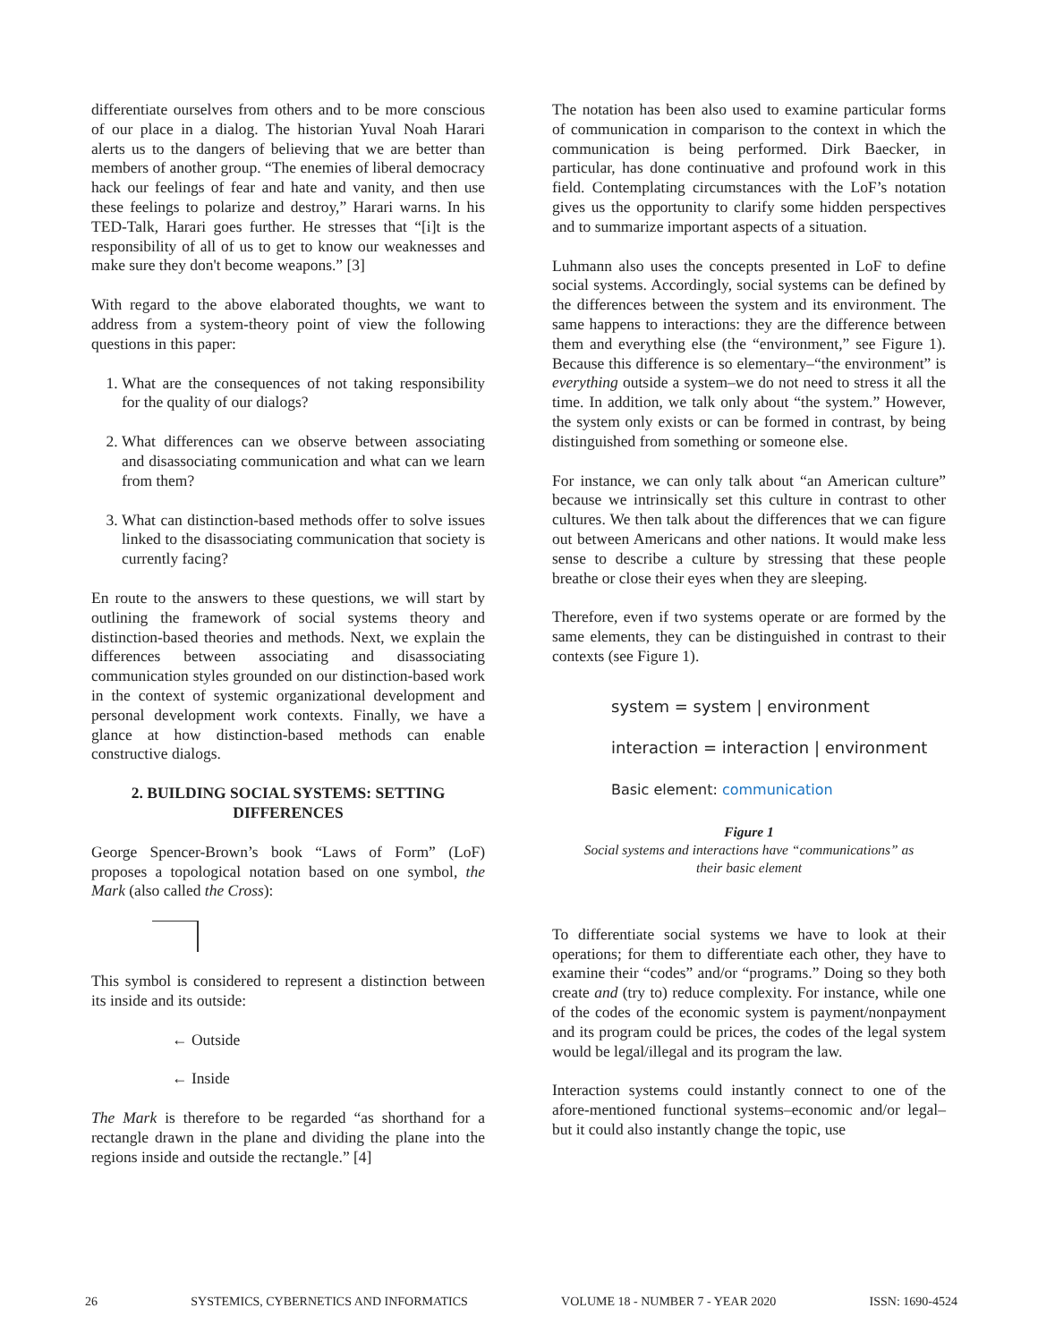differentiate ourselves from others and to be more conscious of our place in a dialog. The historian Yuval Noah Harari alerts us to the dangers of believing that we are better than members of another group. “The enemies of liberal democracy hack our feelings of fear and hate and vanity, and then use these feelings to polarize and destroy,” Harari warns. In his TED-Talk, Harari goes further. He stresses that “[i]t is the responsibility of all of us to get to know our weaknesses and make sure they don't become weapons.” [3]
With regard to the above elaborated thoughts, we want to address from a system-theory point of view the following questions in this paper:
1. What are the consequences of not taking responsibility for the quality of our dialogs?
2. What differences can we observe between associating and disassociating communication and what can we learn from them?
3. What can distinction-based methods offer to solve issues linked to the disassociating communication that society is currently facing?
En route to the answers to these questions, we will start by outlining the framework of social systems theory and distinction-based theories and methods. Next, we explain the differences between associating and disassociating communication styles grounded on our distinction-based work in the context of systemic organizational development and personal development work contexts. Finally, we have a glance at how distinction-based methods can enable constructive dialogs.
2. BUILDING SOCIAL SYSTEMS: SETTING DIFFERENCES
George Spencer-Brown’s book “Laws of Form” (LoF) proposes a topological notation based on one symbol, the Mark (also called the Cross):
This symbol is considered to represent a distinction between its inside and its outside:
← Outside
← Inside
The Mark is therefore to be regarded “as shorthand for a rectangle drawn in the plane and dividing the plane into the regions inside and outside the rectangle.” [4]
The notation has been also used to examine particular forms of communication in comparison to the context in which the communication is being performed. Dirk Baecker, in particular, has done continuative and profound work in this field. Contemplating circumstances with the LoF’s notation gives us the opportunity to clarify some hidden perspectives and to summarize important aspects of a situation.
Luhmann also uses the concepts presented in LoF to define social systems. Accordingly, social systems can be defined by the differences between the system and its environment. The same happens to interactions: they are the difference between them and everything else (the “environment,” see Figure 1). Because this difference is so elementary–“the environment” is everything outside a system–we do not need to stress it all the time. In addition, we talk only about “the system.” However, the system only exists or can be formed in contrast, by being distinguished from something or someone else.
For instance, we can only talk about “an American culture” because we intrinsically set this culture in contrast to other cultures. We then talk about the differences that we can figure out between Americans and other nations. It would make less sense to describe a culture by stressing that these people breathe or close their eyes when they are sleeping.
Therefore, even if two systems operate or are formed by the same elements, they can be distinguished in contrast to their contexts (see Figure 1).
system = system | environment
interaction = interaction | environment
Basic element: communication
Figure 1
Social systems and interactions have “communications” as
their basic element
To differentiate social systems we have to look at their operations; for them to differentiate each other, they have to examine their “codes” and/or “programs.” Doing so they both create and (try to) reduce complexity. For instance, while one of the codes of the economic system is payment/nonpayment and its program could be prices, the codes of the legal system would be legal/illegal and its program the law.
Interaction systems could instantly connect to one of the afore-mentioned functional systems–economic and/or legal–but it could also instantly change the topic, use
26 SYSTEMICS, CYBERNETICS AND INFORMATICS VOLUME 18 - NUMBER 7 - YEAR 2020 ISSN: 1690-4524